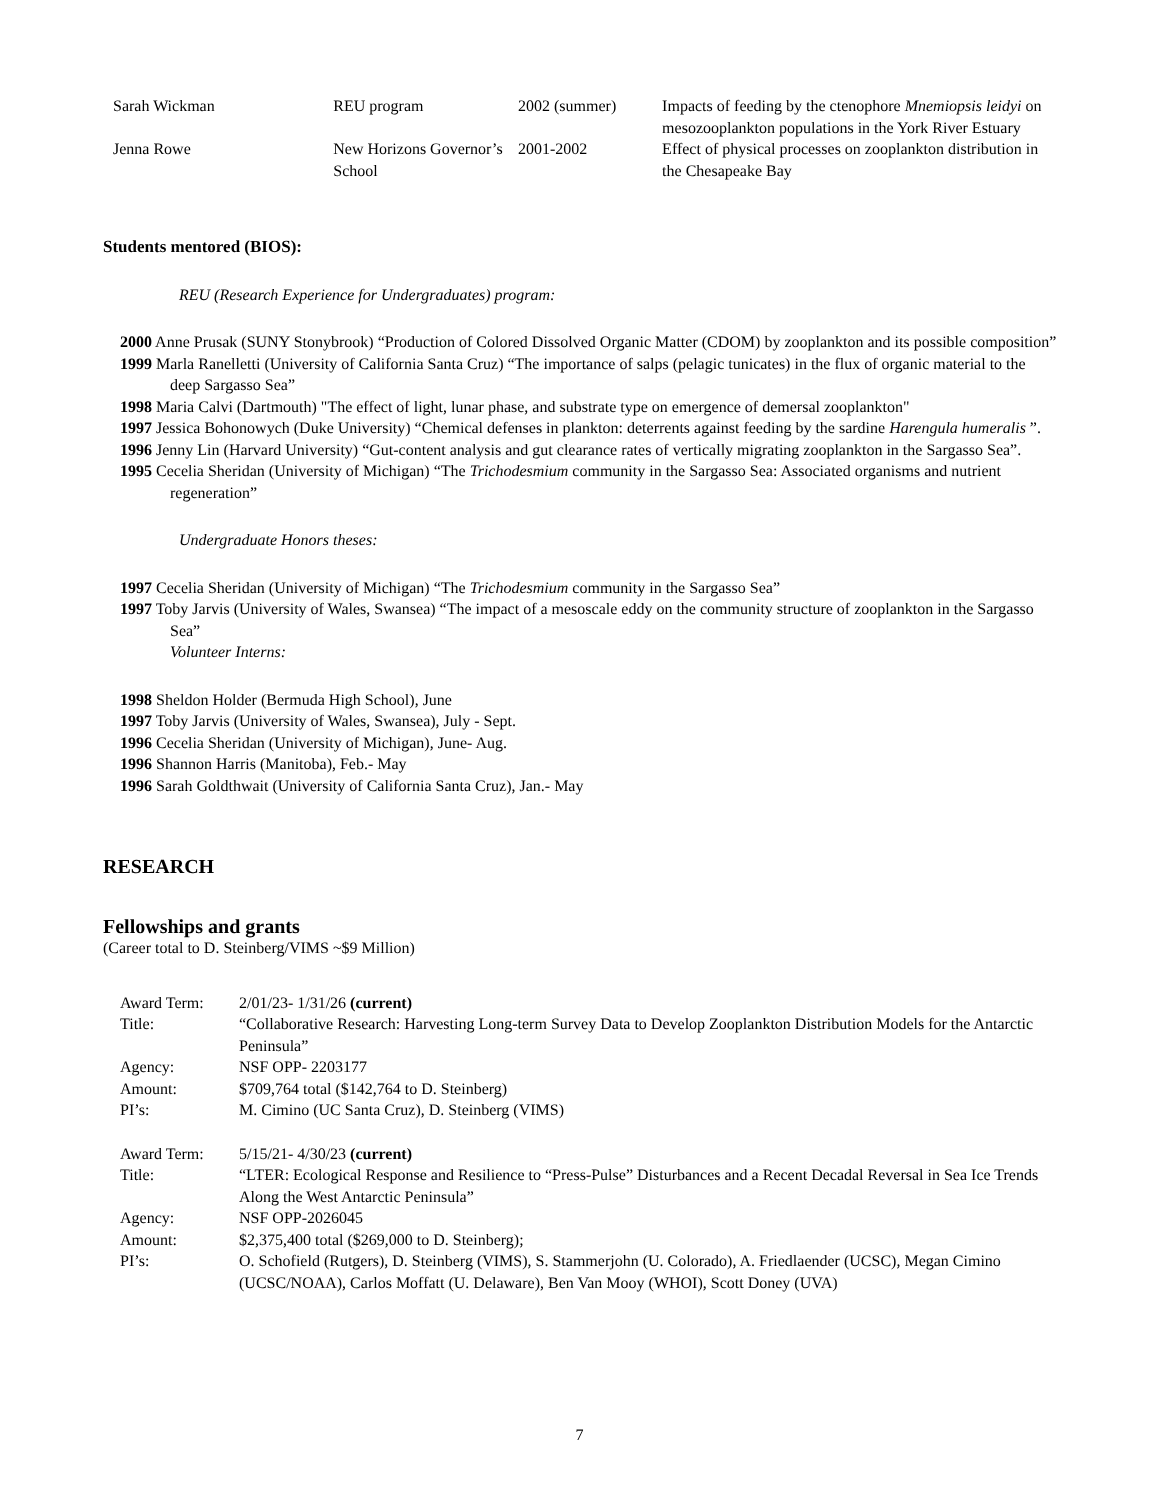| Sarah Wickman | REU program | 2002 (summer) | Impacts of feeding by the ctenophore Mnemiopsis leidyi on mesozooplankton populations in the York River Estuary |
| Jenna Rowe | New Horizons Governor’s School | 2001-2002 | Effect of physical processes on zooplankton distribution in the Chesapeake Bay |
Students mentored (BIOS):
REU (Research Experience for Undergraduates) program:
2000 Anne Prusak (SUNY Stonybrook) “Production of Colored Dissolved Organic Matter (CDOM) by zooplankton and its possible composition”
1999 Marla Ranelletti (University of California Santa Cruz) “The importance of salps (pelagic tunicates) in the flux of organic material to the deep Sargasso Sea”
1998 Maria Calvi (Dartmouth) "The effect of light, lunar phase, and substrate type on emergence of demersal zooplankton"
1997 Jessica Bohonowych (Duke University) “Chemical defenses in plankton: deterrents against feeding by the sardine Harengula humeralis ”.
1996 Jenny Lin (Harvard University) “Gut-content analysis and gut clearance rates of vertically migrating zooplankton in the Sargasso Sea”.
1995 Cecelia Sheridan (University of Michigan) “The Trichodesmium community in the Sargasso Sea: Associated organisms and nutrient regeneration”
Undergraduate Honors theses:
1997 Cecelia Sheridan (University of Michigan) “The Trichodesmium community in the Sargasso Sea”
1997 Toby Jarvis (University of Wales, Swansea) “The impact of a mesoscale eddy on the community structure of zooplankton in the Sargasso Sea”
Volunteer Interns:
1998 Sheldon Holder (Bermuda High School), June
1997 Toby Jarvis (University of Wales, Swansea), July - Sept.
1996 Cecelia Sheridan (University of Michigan), June- Aug.
1996 Shannon Harris (Manitoba), Feb.- May
1996 Sarah Goldthwait (University of California Santa Cruz), Jan.- May
RESEARCH
Fellowships and grants
(Career total to D. Steinberg/VIMS ~$9 Million)
| Award Term: | 2/01/23- 1/31/26 (current) |
| Title: | “Collaborative Research: Harvesting Long-term Survey Data to Develop Zooplankton Distribution Models for the Antarctic Peninsula” |
| Agency: | NSF OPP- 2203177 |
| Amount: | $709,764 total ($142,764 to D. Steinberg) |
| PI’s: | M. Cimino (UC Santa Cruz), D. Steinberg (VIMS) |
| Award Term: | 5/15/21- 4/30/23 (current) |
| Title: | “LTER: Ecological Response and Resilience to “Press-Pulse” Disturbances and a Recent Decadal Reversal in Sea Ice Trends Along the West Antarctic Peninsula” |
| Agency: | NSF OPP-2026045 |
| Amount: | $2,375,400 total ($269,000 to D. Steinberg); |
| PI’s: | O. Schofield (Rutgers), D. Steinberg (VIMS), S. Stammerjohn (U. Colorado), A. Friedlaender (UCSC), Megan Cimino (UCSC/NOAA), Carlos Moffatt (U. Delaware), Ben Van Mooy (WHOI), Scott Doney (UVA) |
7